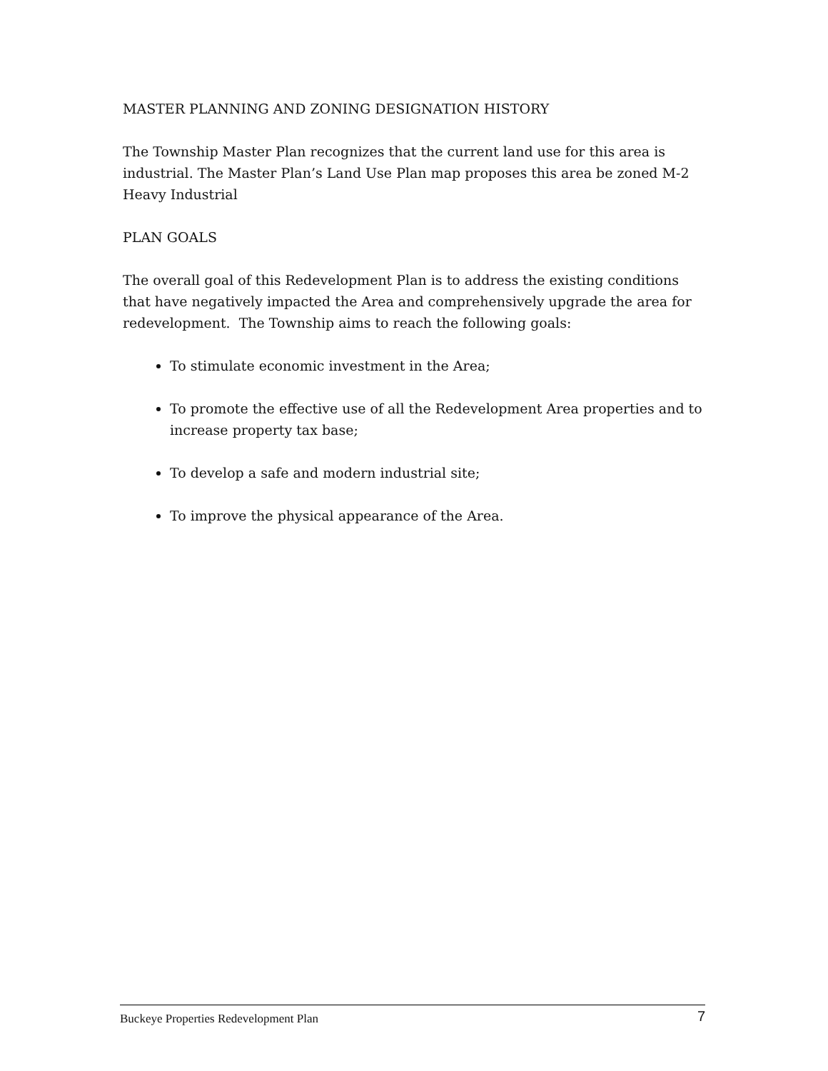MASTER PLANNING AND ZONING DESIGNATION HISTORY
The Township Master Plan recognizes that the current land use for this area is industrial. The Master Plan’s Land Use Plan map proposes this area be zoned M-2 Heavy Industrial
PLAN GOALS
The overall goal of this Redevelopment Plan is to address the existing conditions that have negatively impacted the Area and comprehensively upgrade the area for redevelopment. The Township aims to reach the following goals:
To stimulate economic investment in the Area;
To promote the effective use of all the Redevelopment Area properties and to increase property tax base;
To develop a safe and modern industrial site;
To improve the physical appearance of the Area.
Buckeye Properties Redevelopment Plan 7